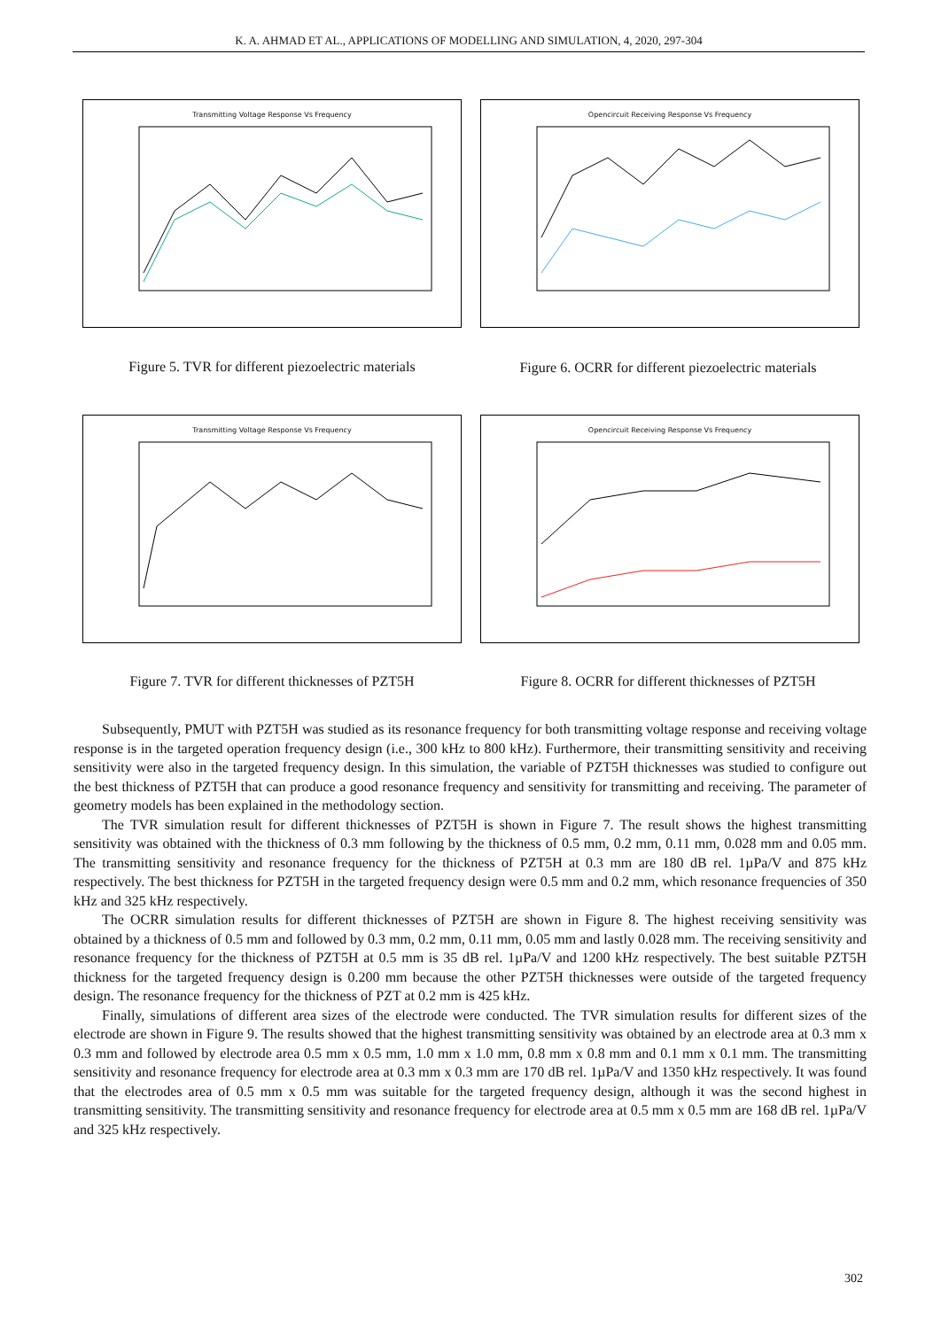K. A. AHMAD ET AL., APPLICATIONS OF MODELLING AND SIMULATION, 4, 2020, 297-304
Transmitting Voltage Response Vs Frequency Opencircuit Receiving Response Vs Frequency
Figure 5. TVR for different piezoelectric materials
Figure 6. OCRR for different piezoelectric materials
Transmitting Voltage Response Vs Frequency Opencircuit Receiving Response Vs Frequency
Figure 7. TVR for different thicknesses of PZT5H
Figure 8. OCRR for different thicknesses of PZT5H
Subsequently, PMUT with PZT5H was studied as its resonance frequency for both transmitting voltage response and receiving voltage response is in the targeted operation frequency design (i.e., 300 kHz to 800 kHz). Furthermore, their transmitting sensitivity and receiving sensitivity were also in the targeted frequency design. In this simulation, the variable of PZT5H thicknesses was studied to configure out the best thickness of PZT5H that can produce a good resonance frequency and sensitivity for transmitting and receiving. The parameter of geometry models has been explained in the methodology section.
The TVR simulation result for different thicknesses of PZT5H is shown in Figure 7. The result shows the highest transmitting sensitivity was obtained with the thickness of 0.3 mm following by the thickness of 0.5 mm, 0.2 mm, 0.11 mm, 0.028 mm and 0.05 mm. The transmitting sensitivity and resonance frequency for the thickness of PZT5H at 0.3 mm are 180 dB rel. 1µPa/V and 875 kHz respectively. The best thickness for PZT5H in the targeted frequency design were 0.5 mm and 0.2 mm, which resonance frequencies of 350 kHz and 325 kHz respectively.
The OCRR simulation results for different thicknesses of PZT5H are shown in Figure 8. The highest receiving sensitivity was obtained by a thickness of 0.5 mm and followed by 0.3 mm, 0.2 mm, 0.11 mm, 0.05 mm and lastly 0.028 mm. The receiving sensitivity and resonance frequency for the thickness of PZT5H at 0.5 mm is 35 dB rel. 1µPa/V and 1200 kHz respectively. The best suitable PZT5H thickness for the targeted frequency design is 0.200 mm because the other PZT5H thicknesses were outside of the targeted frequency design. The resonance frequency for the thickness of PZT at 0.2 mm is 425 kHz.
Finally, simulations of different area sizes of the electrode were conducted. The TVR simulation results for different sizes of the electrode are shown in Figure 9. The results showed that the highest transmitting sensitivity was obtained by an electrode area at 0.3 mm x 0.3 mm and followed by electrode area 0.5 mm x 0.5 mm, 1.0 mm x 1.0 mm, 0.8 mm x 0.8 mm and 0.1 mm x 0.1 mm. The transmitting sensitivity and resonance frequency for electrode area at 0.3 mm x 0.3 mm are 170 dB rel. 1µPa/V and 1350 kHz respectively. It was found that the electrodes area of 0.5 mm x 0.5 mm was suitable for the targeted frequency design, although it was the second highest in transmitting sensitivity. The transmitting sensitivity and resonance frequency for electrode area at 0.5 mm x 0.5 mm are 168 dB rel. 1µPa/V and 325 kHz respectively.
302